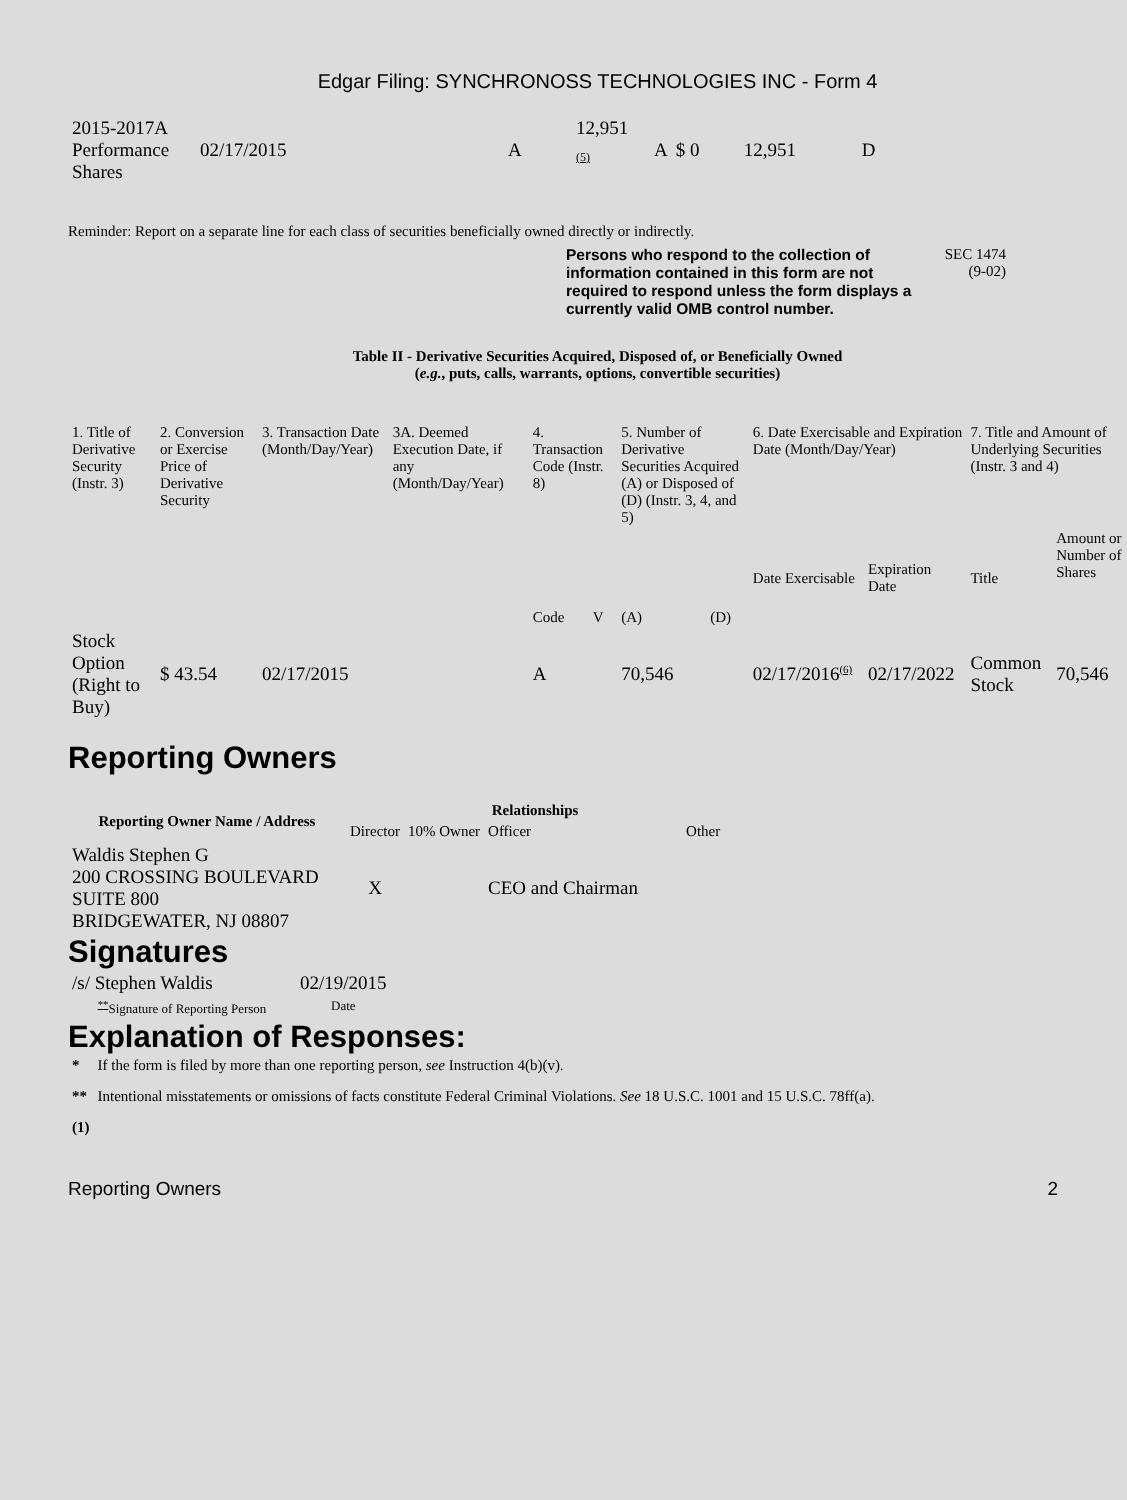Edgar Filing: SYNCHRONOSS TECHNOLOGIES INC - Form 4
| 2015-2017A Performance Shares | 02/17/2015 | A | 12,951 <sub>(5)</sub> | A | $ 0 | 12,951 | D |
Reminder: Report on a separate line for each class of securities beneficially owned directly or indirectly.
Persons who respond to the collection of information contained in this form are not required to respond unless the form displays a currently valid OMB control number.
SEC 1474 (9-02)
Table II - Derivative Securities Acquired, Disposed of, or Beneficially Owned
(e.g., puts, calls, warrants, options, convertible securities)
| 1. Title of Derivative Security (Instr. 3) | 2. Conversion or Exercise Price of Derivative Security | 3. Transaction Date (Month/Day/Year) | 3A. Deemed Execution Date, if any (Month/Day/Year) | 4. Transaction Code (Instr. 8) | | 5. Number of Derivative Securities Acquired (A) or Disposed of (D) (Instr. 3, 4, and 5) | | 6. Date Exercisable and Expiration Date (Month/Day/Year) | | 7. Title and Amount of Underlying Securities (Instr. 3 and 4) | |
| | | | | Code | V | (A) | (D) | Date Exercisable | Expiration Date | Title | Amount or Number of Shares |
| Stock Option (Right to Buy) | $ 43.54 | 02/17/2015 | | A | | 70,546 | | 02/17/2016<sup>(6)</sup> | 02/17/2022 | Common Stock | 70,546 |
Reporting Owners
| Reporting Owner Name / Address | Relationships | | | |
| --- | --- | --- | --- | --- |
| | Director | 10% Owner | Officer | Other |
| Waldis Stephen G 200 CROSSING BOULEVARD SUITE 800 BRIDGEWATER, NJ 08807 | X | | CEO and Chairman | |
Signatures
| /s/ Stephen Waldis | 02/19/2015 |
| <sup>**</sup> Signature of Reporting Person | Date |
Explanation of Responses:
| * | If the form is filed by more than one reporting person, see Instruction 4(b)(v). |
| ** | Intentional misstatements or omissions of facts constitute Federal Criminal Violations. See 18 U.S.C. 1001 and 15 U.S.C. 78ff(a). |
| (1) | |
Reporting Owners 2